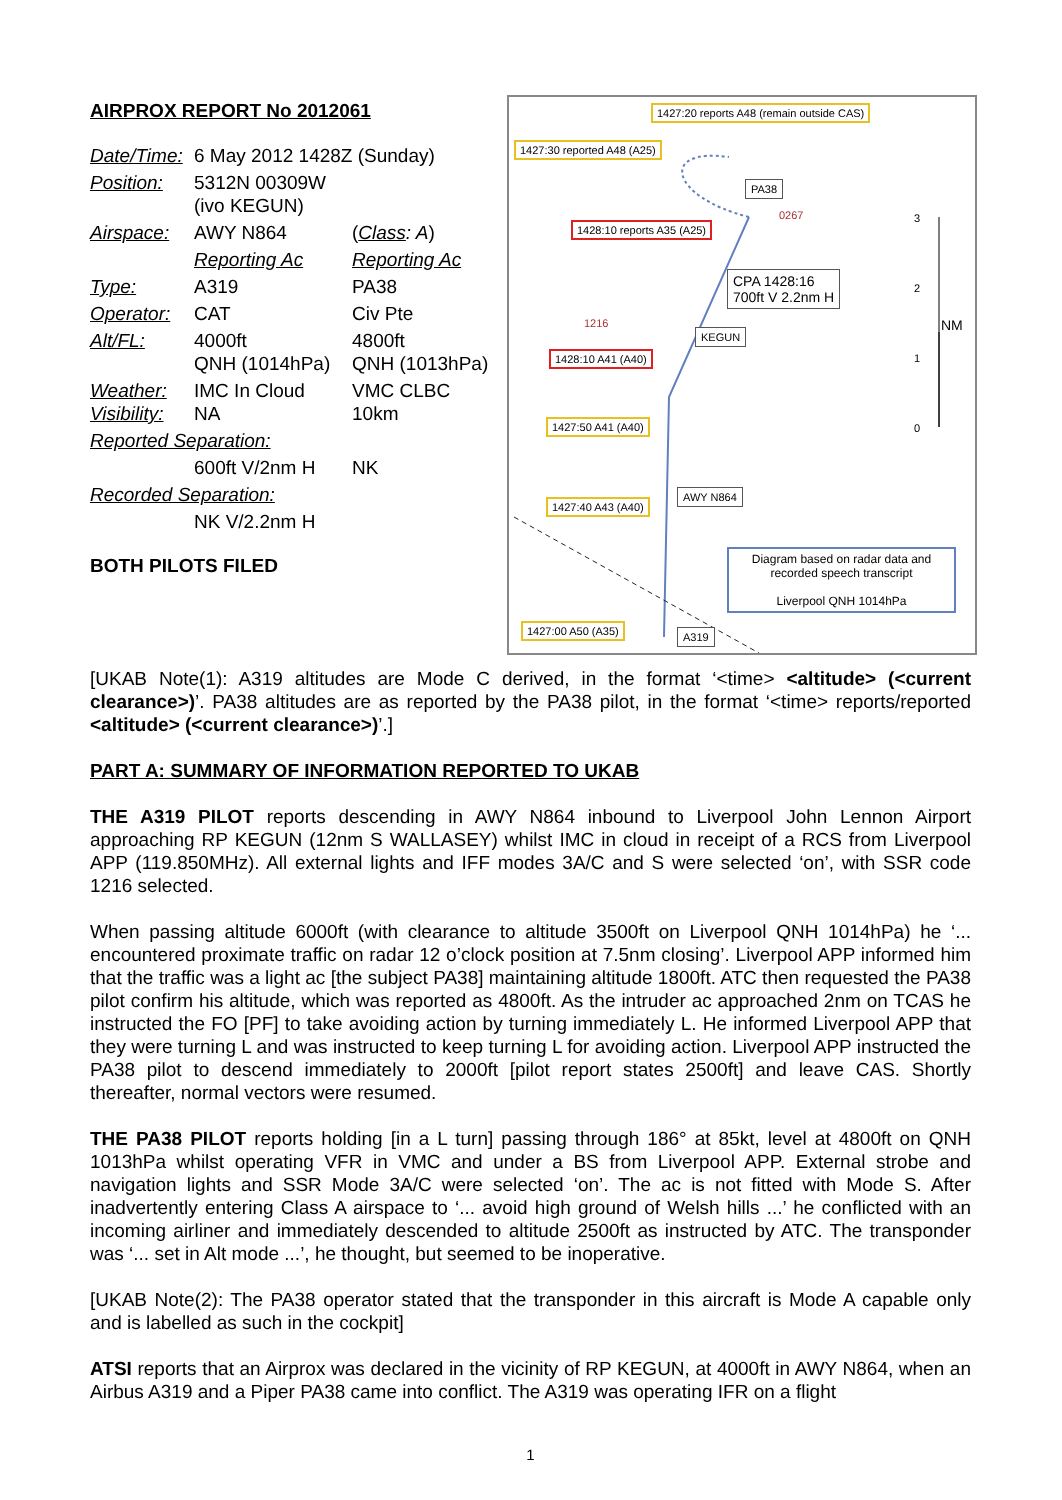AIRPROX REPORT No 2012061
| Date/Time: | 6 May 2012 1428Z (Sunday) | |
| Position: | 5312N 00309W (ivo KEGUN) | |
| Airspace: | AWY N864 | ( Class : A ) |
| | Reporting Ac | Reporting Ac |
| Type: | A319 | PA38 |
| Operator: | CAT | Civ Pte |
| Alt/FL: | 4000ft QNH (1014hPa) | 4800ft QNH (1013hPa) |
| Weather: Visibility: | IMC In Cloud NA | VMC CLBC 10km |
| Reported Separation: | | |
| | 600ft V/2nm H | NK |
| Recorded Separation: | | |
| | NK V/2.2nm H | |
BOTH PILOTS FILED
1427:20 reports A48 (remain outside CAS)
1427:30 reported A48 (A25)
PA38
1428:10 reports A35 (A25)
CPA 1428:16
700ft V 2.2nm H
KEGUN
1428:10 A41 (A40)
1427:50 A41 (A40)
AWY N864
1427:40 A43 (A40)
Diagram based on radar data and recorded speech transcript
Liverpool QNH 1014hPa
1427:00 A50 (A35) A319
1216
0267 3
2
NM
1
0
[UKAB Note(1): A319 altitudes are Mode C derived, in the format ‘<time> <altitude> (<current clearance>)’. PA38 altitudes are as reported by the PA38 pilot, in the format ‘<time> reports/reported <altitude> (<current clearance>)’.]
PART A: SUMMARY OF INFORMATION REPORTED TO UKAB
THE A319 PILOT reports descending in AWY N864 inbound to Liverpool John Lennon Airport approaching RP KEGUN (12nm S WALLASEY) whilst IMC in cloud in receipt of a RCS from Liverpool APP (119.850MHz). All external lights and IFF modes 3A/C and S were selected ‘on’, with SSR code 1216 selected.
When passing altitude 6000ft (with clearance to altitude 3500ft on Liverpool QNH 1014hPa) he ‘... encountered proximate traffic on radar 12 o’clock position at 7.5nm closing’. Liverpool APP informed him that the traffic was a light ac [the subject PA38] maintaining altitude 1800ft. ATC then requested the PA38 pilot confirm his altitude, which was reported as 4800ft. As the intruder ac approached 2nm on TCAS he instructed the FO [PF] to take avoiding action by turning immediately L. He informed Liverpool APP that they were turning L and was instructed to keep turning L for avoiding action. Liverpool APP instructed the PA38 pilot to descend immediately to 2000ft [pilot report states 2500ft] and leave CAS. Shortly thereafter, normal vectors were resumed.
THE PA38 PILOT reports holding [in a L turn] passing through 186° at 85kt, level at 4800ft on QNH 1013hPa whilst operating VFR in VMC and under a BS from Liverpool APP. External strobe and navigation lights and SSR Mode 3A/C were selected ‘on’. The ac is not fitted with Mode S. After inadvertently entering Class A airspace to ‘... avoid high ground of Welsh hills ...’ he conflicted with an incoming airliner and immediately descended to altitude 2500ft as instructed by ATC. The transponder was ‘... set in Alt mode ...’, he thought, but seemed to be inoperative.
[UKAB Note(2): The PA38 operator stated that the transponder in this aircraft is Mode A capable only and is labelled as such in the cockpit]
ATSI reports that an Airprox was declared in the vicinity of RP KEGUN, at 4000ft in AWY N864, when an Airbus A319 and a Piper PA38 came into conflict. The A319 was operating IFR on a flight
1